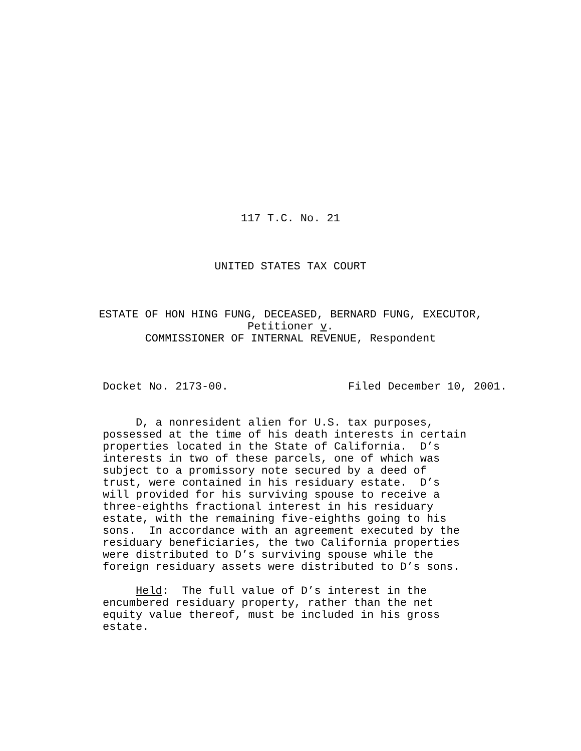117 T.C. No. 21
UNITED STATES TAX COURT
ESTATE OF HON HING FUNG, DECEASED, BERNARD FUNG, EXECUTOR,
Petitioner v.
COMMISSIONER OF INTERNAL REVENUE, Respondent
Docket No. 2173-00. Filed December 10, 2001.
D, a nonresident alien for U.S. tax purposes, possessed at the time of his death interests in certain properties located in the State of California. D’s interests in two of these parcels, one of which was subject to a promissory note secured by a deed of trust, were contained in his residuary estate. D’s will provided for his surviving spouse to receive a three-eighths fractional interest in his residuary estate, with the remaining five-eighths going to his sons. In accordance with an agreement executed by the residuary beneficiaries, the two California properties were distributed to D’s surviving spouse while the foreign residuary assets were distributed to D’s sons.
Held: The full value of D’s interest in the encumbered residuary property, rather than the net equity value thereof, must be included in his gross estate.